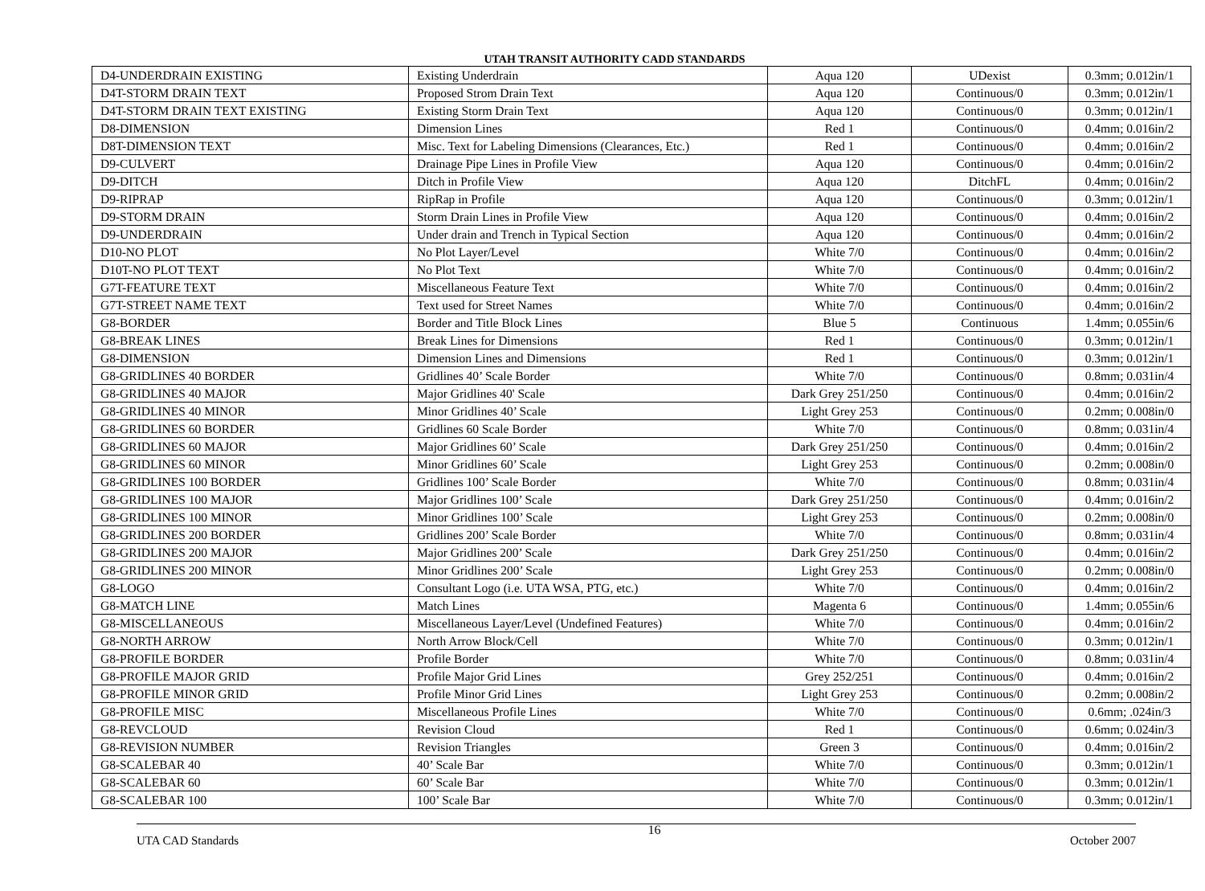UTAH TRANSIT AUTHORITY CADD STANDARDS
| D4-UNDERDRAIN EXISTING | Existing Underdrain | Aqua 120 | UDexist | 0.3mm; 0.012in/1 |
| D4T-STORM DRAIN TEXT | Proposed Strom Drain Text | Aqua 120 | Continuous/0 | 0.3mm; 0.012in/1 |
| D4T-STORM DRAIN TEXT EXISTING | Existing Storm Drain Text | Aqua 120 | Continuous/0 | 0.3mm; 0.012in/1 |
| D8-DIMENSION | Dimension Lines | Red 1 | Continuous/0 | 0.4mm; 0.016in/2 |
| D8T-DIMENSION TEXT | Misc. Text for Labeling Dimensions (Clearances, Etc.) | Red 1 | Continuous/0 | 0.4mm; 0.016in/2 |
| D9-CULVERT | Drainage Pipe Lines in Profile View | Aqua 120 | Continuous/0 | 0.4mm; 0.016in/2 |
| D9-DITCH | Ditch in Profile View | Aqua 120 | DitchFL | 0.4mm; 0.016in/2 |
| D9-RIPRAP | RipRap in Profile | Aqua 120 | Continuous/0 | 0.3mm; 0.012in/1 |
| D9-STORM DRAIN | Storm Drain Lines in Profile View | Aqua 120 | Continuous/0 | 0.4mm; 0.016in/2 |
| D9-UNDERDRAIN | Under drain and Trench in Typical Section | Aqua 120 | Continuous/0 | 0.4mm; 0.016in/2 |
| D10-NO PLOT | No Plot Layer/Level | White 7/0 | Continuous/0 | 0.4mm; 0.016in/2 |
| D10T-NO PLOT TEXT | No Plot Text | White 7/0 | Continuous/0 | 0.4mm; 0.016in/2 |
| G7T-FEATURE TEXT | Miscellaneous Feature Text | White 7/0 | Continuous/0 | 0.4mm; 0.016in/2 |
| G7T-STREET NAME TEXT | Text used for Street Names | White 7/0 | Continuous/0 | 0.4mm; 0.016in/2 |
| G8-BORDER | Border and Title Block Lines | Blue 5 | Continuous | 1.4mm; 0.055in/6 |
| G8-BREAK LINES | Break Lines for Dimensions | Red 1 | Continuous/0 | 0.3mm; 0.012in/1 |
| G8-DIMENSION | Dimension Lines and Dimensions | Red 1 | Continuous/0 | 0.3mm; 0.012in/1 |
| G8-GRIDLINES 40 BORDER | Gridlines 40’ Scale Border | White 7/0 | Continuous/0 | 0.8mm; 0.031in/4 |
| G8-GRIDLINES 40 MAJOR | Major Gridlines 40' Scale | Dark Grey 251/250 | Continuous/0 | 0.4mm; 0.016in/2 |
| G8-GRIDLINES 40 MINOR | Minor Gridlines 40’ Scale | Light Grey 253 | Continuous/0 | 0.2mm; 0.008in/0 |
| G8-GRIDLINES 60 BORDER | Gridlines 60 Scale Border | White 7/0 | Continuous/0 | 0.8mm; 0.031in/4 |
| G8-GRIDLINES 60 MAJOR | Major Gridlines 60’ Scale | Dark Grey 251/250 | Continuous/0 | 0.4mm; 0.016in/2 |
| G8-GRIDLINES 60 MINOR | Minor Gridlines 60’ Scale | Light Grey 253 | Continuous/0 | 0.2mm; 0.008in/0 |
| G8-GRIDLINES 100 BORDER | Gridlines 100’ Scale Border | White 7/0 | Continuous/0 | 0.8mm; 0.031in/4 |
| G8-GRIDLINES 100 MAJOR | Major Gridlines 100’ Scale | Dark Grey 251/250 | Continuous/0 | 0.4mm; 0.016in/2 |
| G8-GRIDLINES 100 MINOR | Minor Gridlines 100’ Scale | Light Grey 253 | Continuous/0 | 0.2mm; 0.008in/0 |
| G8-GRIDLINES 200 BORDER | Gridlines 200’ Scale Border | White 7/0 | Continuous/0 | 0.8mm; 0.031in/4 |
| G8-GRIDLINES 200 MAJOR | Major Gridlines 200’ Scale | Dark Grey 251/250 | Continuous/0 | 0.4mm; 0.016in/2 |
| G8-GRIDLINES 200 MINOR | Minor Gridlines 200’ Scale | Light Grey 253 | Continuous/0 | 0.2mm; 0.008in/0 |
| G8-LOGO | Consultant Logo (i.e. UTA WSA, PTG, etc.) | White 7/0 | Continuous/0 | 0.4mm; 0.016in/2 |
| G8-MATCH LINE | Match Lines | Magenta 6 | Continuous/0 | 1.4mm; 0.055in/6 |
| G8-MISCELLANEOUS | Miscellaneous Layer/Level (Undefined Features) | White 7/0 | Continuous/0 | 0.4mm; 0.016in/2 |
| G8-NORTH ARROW | North Arrow Block/Cell | White 7/0 | Continuous/0 | 0.3mm; 0.012in/1 |
| G8-PROFILE BORDER | Profile Border | White 7/0 | Continuous/0 | 0.8mm; 0.031in/4 |
| G8-PROFILE MAJOR GRID | Profile Major Grid Lines | Grey 252/251 | Continuous/0 | 0.4mm; 0.016in/2 |
| G8-PROFILE MINOR GRID | Profile Minor Grid Lines | Light Grey 253 | Continuous/0 | 0.2mm; 0.008in/2 |
| G8-PROFILE MISC | Miscellaneous Profile Lines | White 7/0 | Continuous/0 | 0.6mm; .024in/3 |
| G8-REVCLOUD | Revision Cloud | Red 1 | Continuous/0 | 0.6mm; 0.024in/3 |
| G8-REVISION NUMBER | Revision Triangles | Green 3 | Continuous/0 | 0.4mm; 0.016in/2 |
| G8-SCALEBAR 40 | 40’ Scale Bar | White 7/0 | Continuous/0 | 0.3mm; 0.012in/1 |
| G8-SCALEBAR 60 | 60’ Scale Bar | White 7/0 | Continuous/0 | 0.3mm; 0.012in/1 |
| G8-SCALEBAR 100 | 100’ Scale Bar | White 7/0 | Continuous/0 | 0.3mm; 0.012in/1 |
UTA CAD Standards 16 October 2007